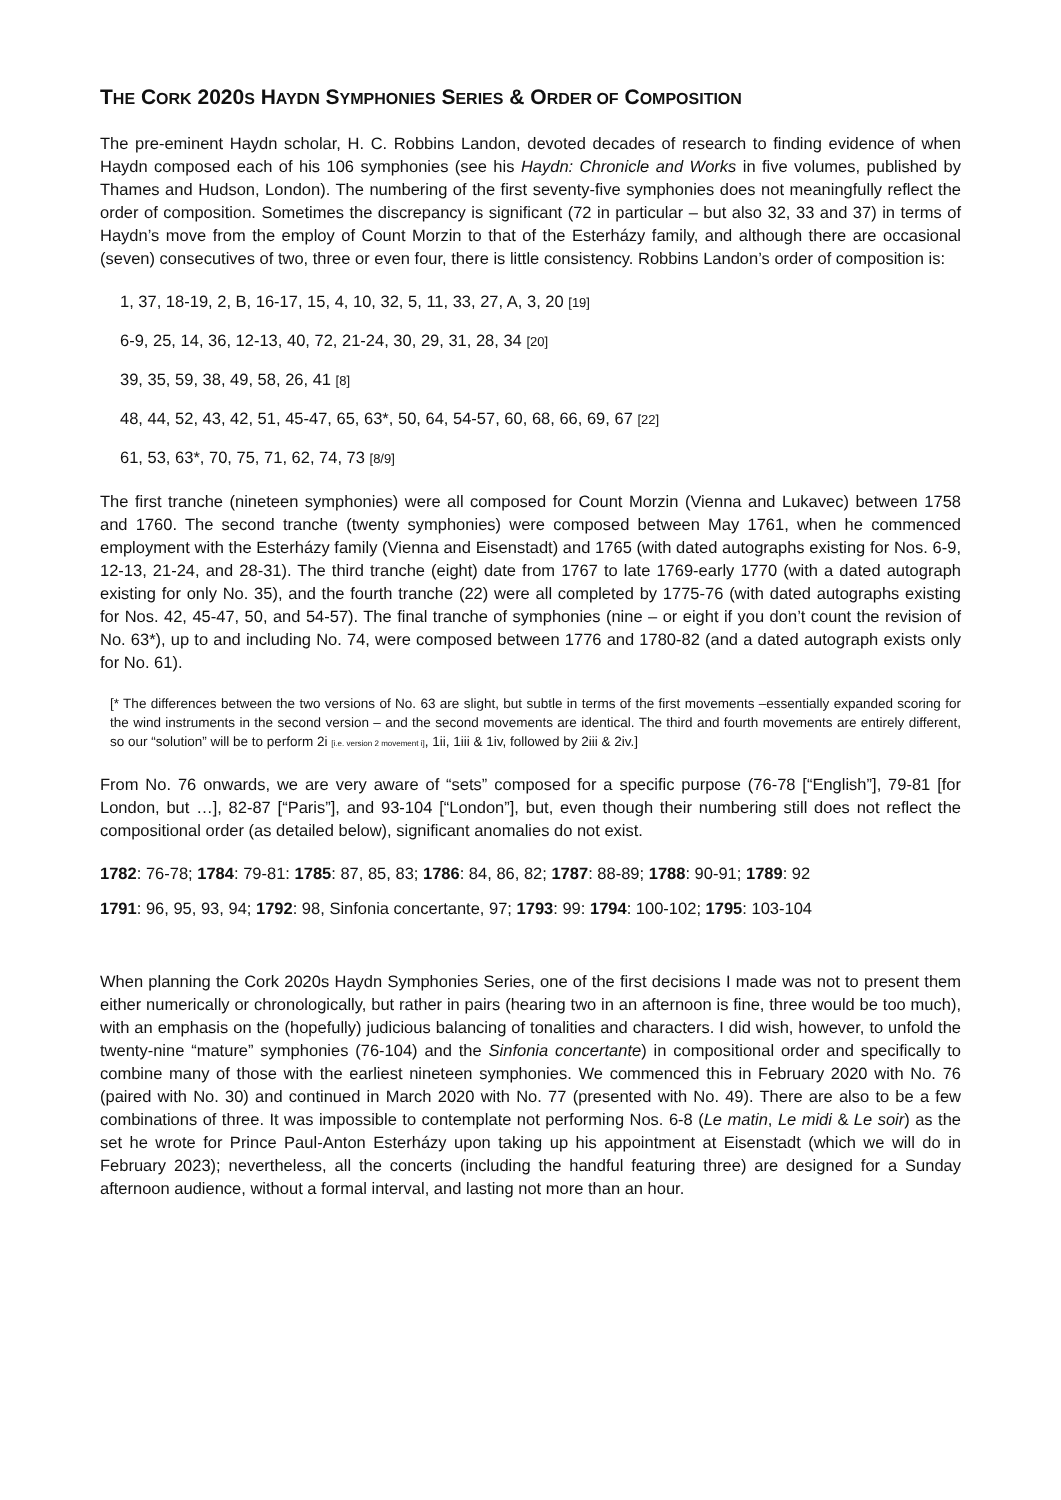THE CORK 2020S HAYDN SYMPHONIES SERIES & ORDER OF COMPOSITION
The pre-eminent Haydn scholar, H. C. Robbins Landon, devoted decades of research to finding evidence of when Haydn composed each of his 106 symphonies (see his Haydn: Chronicle and Works in five volumes, published by Thames and Hudson, London). The numbering of the first seventy-five symphonies does not meaningfully reflect the order of composition. Sometimes the discrepancy is significant (72 in particular – but also 32, 33 and 37) in terms of Haydn’s move from the employ of Count Morzin to that of the Esterházy family, and although there are occasional (seven) consecutives of two, three or even four, there is little consistency. Robbins Landon’s order of composition is:
1, 37, 18-19, 2, B, 16-17, 15, 4, 10, 32, 5, 11, 33, 27, A, 3, 20 [19]
6-9, 25, 14, 36, 12-13, 40, 72, 21-24, 30, 29, 31, 28, 34 [20]
39, 35, 59, 38, 49, 58, 26, 41 [8]
48, 44, 52, 43, 42, 51, 45-47, 65, 63*, 50, 64, 54-57, 60, 68, 66, 69, 67 [22]
61, 53, 63*, 70, 75, 71, 62, 74, 73 [8/9]
The first tranche (nineteen symphonies) were all composed for Count Morzin (Vienna and Lukavec) between 1758 and 1760. The second tranche (twenty symphonies) were composed between May 1761, when he commenced employment with the Esterházy family (Vienna and Eisenstadt) and 1765 (with dated autographs existing for Nos. 6-9, 12-13, 21-24, and 28-31). The third tranche (eight) date from 1767 to late 1769-early 1770 (with a dated autograph existing for only No. 35), and the fourth tranche (22) were all completed by 1775-76 (with dated autographs existing for Nos. 42, 45-47, 50, and 54-57). The final tranche of symphonies (nine – or eight if you don’t count the revision of No. 63*), up to and including No. 74, were composed between 1776 and 1780-82 (and a dated autograph exists only for No. 61).
[* The differences between the two versions of No. 63 are slight, but subtle in terms of the first movements –essentially expanded scoring for the wind instruments in the second version – and the second movements are identical. The third and fourth movements are entirely different, so our “solution” will be to perform 2i [i.e. version 2 movement i], 1ii, 1iii & 1iv, followed by 2iii & 2iv.]
From No. 76 onwards, we are very aware of “sets” composed for a specific purpose (76-78 [“English”], 79-81 [for London, but …], 82-87 [“Paris”], and 93-104 [“London”], but, even though their numbering still does not reflect the compositional order (as detailed below), significant anomalies do not exist.
1782: 76-78; 1784: 79-81: 1785: 87, 85, 83; 1786: 84, 86, 82; 1787: 88-89; 1788: 90-91; 1789: 92
1791: 96, 95, 93, 94; 1792: 98, Sinfonia concertante, 97; 1793: 99: 1794: 100-102; 1795: 103-104
When planning the Cork 2020s Haydn Symphonies Series, one of the first decisions I made was not to present them either numerically or chronologically, but rather in pairs (hearing two in an afternoon is fine, three would be too much), with an emphasis on the (hopefully) judicious balancing of tonalities and characters. I did wish, however, to unfold the twenty-nine “mature” symphonies (76-104) and the Sinfonia concertante) in compositional order and specifically to combine many of those with the earliest nineteen symphonies. We commenced this in February 2020 with No. 76 (paired with No. 30) and continued in March 2020 with No. 77 (presented with No. 49). There are also to be a few combinations of three. It was impossible to contemplate not performing Nos. 6-8 (Le matin, Le midi & Le soir) as the set he wrote for Prince Paul-Anton Esterházy upon taking up his appointment at Eisenstadt (which we will do in February 2023); nevertheless, all the concerts (including the handful featuring three) are designed for a Sunday afternoon audience, without a formal interval, and lasting not more than an hour.